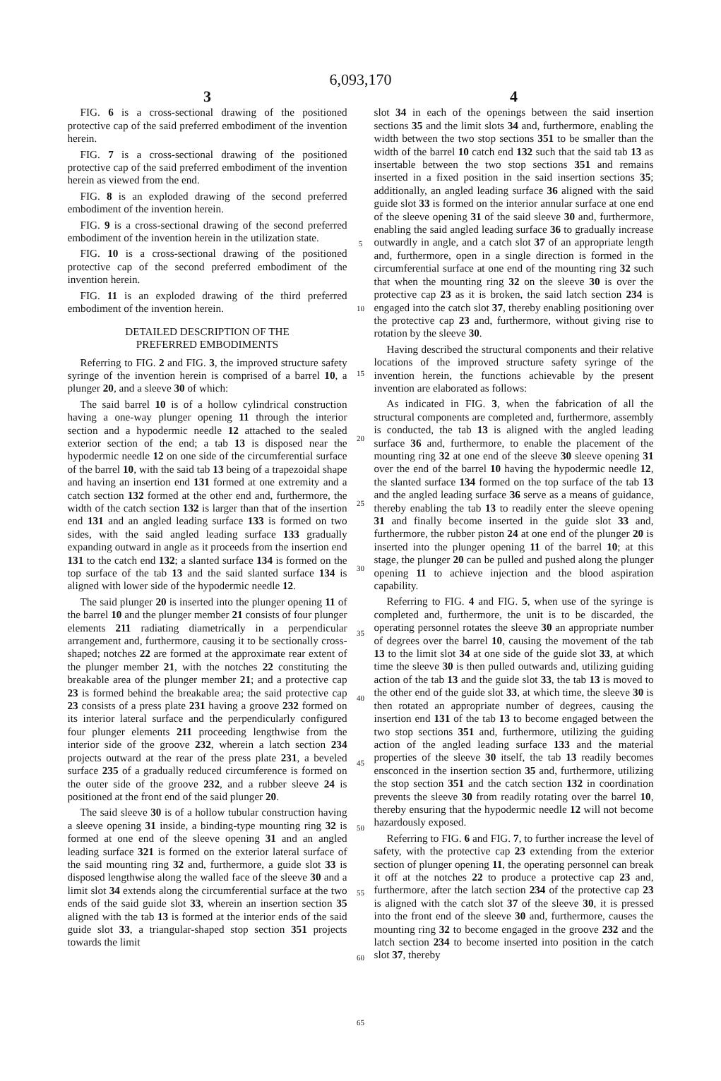6,093,170
3
FIG. 6 is a cross-sectional drawing of the positioned protective cap of the said preferred embodiment of the invention herein.
FIG. 7 is a cross-sectional drawing of the positioned protective cap of the said preferred embodiment of the invention herein as viewed from the end.
FIG. 8 is an exploded drawing of the second preferred embodiment of the invention herein.
FIG. 9 is a cross-sectional drawing of the second preferred embodiment of the invention herein in the utilization state.
FIG. 10 is a cross-sectional drawing of the positioned protective cap of the second preferred embodiment of the invention herein.
FIG. 11 is an exploded drawing of the third preferred embodiment of the invention herein.
DETAILED DESCRIPTION OF THE
PREFERRED EMBODIMENTS
Referring to FIG. 2 and FIG. 3, the improved structure safety syringe of the invention herein is comprised of a barrel 10, a plunger 20, and a sleeve 30 of which:
The said barrel 10 is of a hollow cylindrical construction having a one-way plunger opening 11 through the interior section and a hypodermic needle 12 attached to the sealed exterior section of the end; a tab 13 is disposed near the hypodermic needle 12 on one side of the circumferential surface of the barrel 10, with the said tab 13 being of a trapezoidal shape and having an insertion end 131 formed at one extremity and a catch section 132 formed at the other end and, furthermore, the width of the catch section 132 is larger than that of the insertion end 131 and an angled leading surface 133 is formed on two sides, with the said angled leading surface 133 gradually expanding outward in angle as it proceeds from the insertion end 131 to the catch end 132; a slanted surface 134 is formed on the top surface of the tab 13 and the said slanted surface 134 is aligned with lower side of the hypodermic needle 12.
The said plunger 20 is inserted into the plunger opening 11 of the barrel 10 and the plunger member 21 consists of four plunger elements 211 radiating diametrically in a perpendicular arrangement and, furthermore, causing it to be sectionally cross-shaped; notches 22 are formed at the approximate rear extent of the plunger member 21, with the notches 22 constituting the breakable area of the plunger member 21; and a protective cap 23 is formed behind the breakable area; the said protective cap 23 consists of a press plate 231 having a groove 232 formed on its interior lateral surface and the perpendicularly configured four plunger elements 211 proceeding lengthwise from the interior side of the groove 232, wherein a latch section 234 projects outward at the rear of the press plate 231, a beveled surface 235 of a gradually reduced circumference is formed on the outer side of the groove 232, and a rubber sleeve 24 is positioned at the front end of the said plunger 20.
The said sleeve 30 is of a hollow tubular construction having a sleeve opening 31 inside, a binding-type mounting ring 32 is formed at one end of the sleeve opening 31 and an angled leading surface 321 is formed on the exterior lateral surface of the said mounting ring 32 and, furthermore, a guide slot 33 is disposed lengthwise along the walled face of the sleeve 30 and a limit slot 34 extends along the circumferential surface at the two ends of the said guide slot 33, wherein an insertion section 35 aligned with the tab 13 is formed at the interior ends of the said guide slot 33, a triangular-shaped stop section 351 projects towards the limit
5
10
15
20
25
30
35
40
45
50
55
60
65
4
slot 34 in each of the openings between the said insertion sections 35 and the limit slots 34 and, furthermore, enabling the width between the two stop sections 351 to be smaller than the width of the barrel 10 catch end 132 such that the said tab 13 as insertable between the two stop sections 351 and remains inserted in a fixed position in the said insertion sections 35; additionally, an angled leading surface 36 aligned with the said guide slot 33 is formed on the interior annular surface at one end of the sleeve opening 31 of the said sleeve 30 and, furthermore, enabling the said angled leading surface 36 to gradually increase outwardly in angle, and a catch slot 37 of an appropriate length and, furthermore, open in a single direction is formed in the circumferential surface at one end of the mounting ring 32 such that when the mounting ring 32 on the sleeve 30 is over the protective cap 23 as it is broken, the said latch section 234 is engaged into the catch slot 37, thereby enabling positioning over the protective cap 23 and, furthermore, without giving rise to rotation by the sleeve 30.
Having described the structural components and their relative locations of the improved structure safety syringe of the invention herein, the functions achievable by the present invention are elaborated as follows:
As indicated in FIG. 3, when the fabrication of all the structural components are completed and, furthermore, assembly is conducted, the tab 13 is aligned with the angled leading surface 36 and, furthermore, to enable the placement of the mounting ring 32 at one end of the sleeve 30 sleeve opening 31 over the end of the barrel 10 having the hypodermic needle 12, the slanted surface 134 formed on the top surface of the tab 13 and the angled leading surface 36 serve as a means of guidance, thereby enabling the tab 13 to readily enter the sleeve opening 31 and finally become inserted in the guide slot 33 and, furthermore, the rubber piston 24 at one end of the plunger 20 is inserted into the plunger opening 11 of the barrel 10; at this stage, the plunger 20 can be pulled and pushed along the plunger opening 11 to achieve injection and the blood aspiration capability.
Referring to FIG. 4 and FIG. 5, when use of the syringe is completed and, furthermore, the unit is to be discarded, the operating personnel rotates the sleeve 30 an appropriate number of degrees over the barrel 10, causing the movement of the tab 13 to the limit slot 34 at one side of the guide slot 33, at which time the sleeve 30 is then pulled outwards and, utilizing guiding action of the tab 13 and the guide slot 33, the tab 13 is moved to the other end of the guide slot 33, at which time, the sleeve 30 is then rotated an appropriate number of degrees, causing the insertion end 131 of the tab 13 to become engaged between the two stop sections 351 and, furthermore, utilizing the guiding action of the angled leading surface 133 and the material properties of the sleeve 30 itself, the tab 13 readily becomes ensconced in the insertion section 35 and, furthermore, utilizing the stop section 351 and the catch section 132 in coordination prevents the sleeve 30 from readily rotating over the barrel 10, thereby ensuring that the hypodermic needle 12 will not become hazardously exposed.
Referring to FIG. 6 and FIG. 7, to further increase the level of safety, with the protective cap 23 extending from the exterior section of plunger opening 11, the operating personnel can break it off at the notches 22 to produce a protective cap 23 and, furthermore, after the latch section 234 of the protective cap 23 is aligned with the catch slot 37 of the sleeve 30, it is pressed into the front end of the sleeve 30 and, furthermore, causes the mounting ring 32 to become engaged in the groove 232 and the latch section 234 to become inserted into position in the catch slot 37, thereby